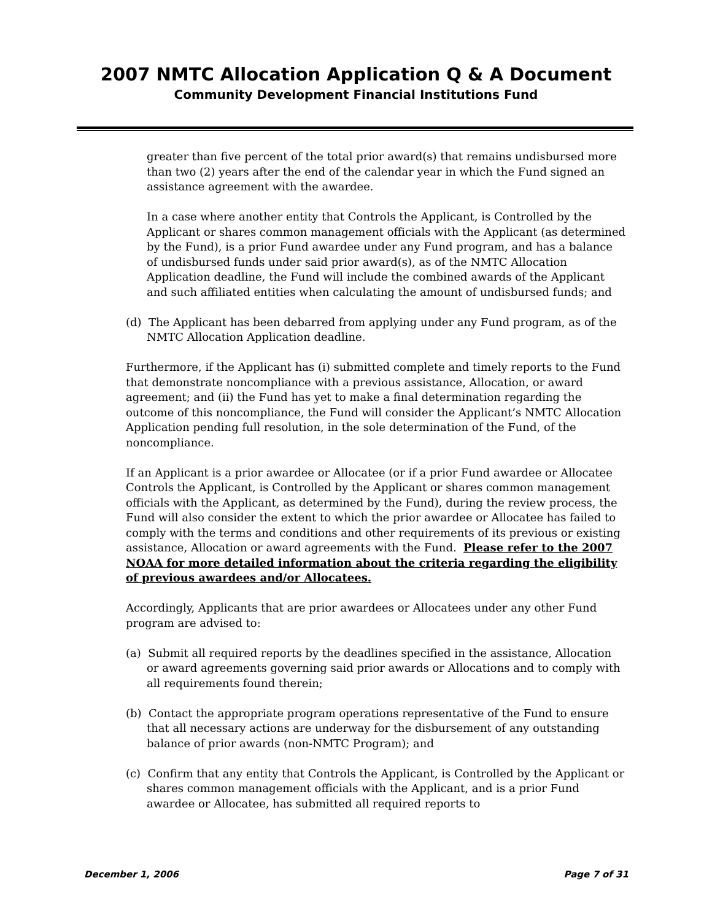2007 NMTC Allocation Application Q & A Document
Community Development Financial Institutions Fund
greater than five percent of the total prior award(s) that remains undisbursed more than two (2) years after the end of the calendar year in which the Fund signed an assistance agreement with the awardee.
In a case where another entity that Controls the Applicant, is Controlled by the Applicant or shares common management officials with the Applicant (as determined by the Fund), is a prior Fund awardee under any Fund program, and has a balance of undisbursed funds under said prior award(s), as of the NMTC Allocation Application deadline, the Fund will include the combined awards of the Applicant and such affiliated entities when calculating the amount of undisbursed funds; and
(d) The Applicant has been debarred from applying under any Fund program, as of the NMTC Allocation Application deadline.
Furthermore, if the Applicant has (i) submitted complete and timely reports to the Fund that demonstrate noncompliance with a previous assistance, Allocation, or award agreement; and (ii) the Fund has yet to make a final determination regarding the outcome of this noncompliance, the Fund will consider the Applicant’s NMTC Allocation Application pending full resolution, in the sole determination of the Fund, of the noncompliance.
If an Applicant is a prior awardee or Allocatee (or if a prior Fund awardee or Allocatee Controls the Applicant, is Controlled by the Applicant or shares common management officials with the Applicant, as determined by the Fund), during the review process, the Fund will also consider the extent to which the prior awardee or Allocatee has failed to comply with the terms and conditions and other requirements of its previous or existing assistance, Allocation or award agreements with the Fund. Please refer to the 2007 NOAA for more detailed information about the criteria regarding the eligibility of previous awardees and/or Allocatees.
Accordingly, Applicants that are prior awardees or Allocatees under any other Fund program are advised to:
(a) Submit all required reports by the deadlines specified in the assistance, Allocation or award agreements governing said prior awards or Allocations and to comply with all requirements found therein;
(b) Contact the appropriate program operations representative of the Fund to ensure that all necessary actions are underway for the disbursement of any outstanding balance of prior awards (non-NMTC Program); and
(c) Confirm that any entity that Controls the Applicant, is Controlled by the Applicant or shares common management officials with the Applicant, and is a prior Fund awardee or Allocatee, has submitted all required reports to
December 1, 2006 Page 7 of 31